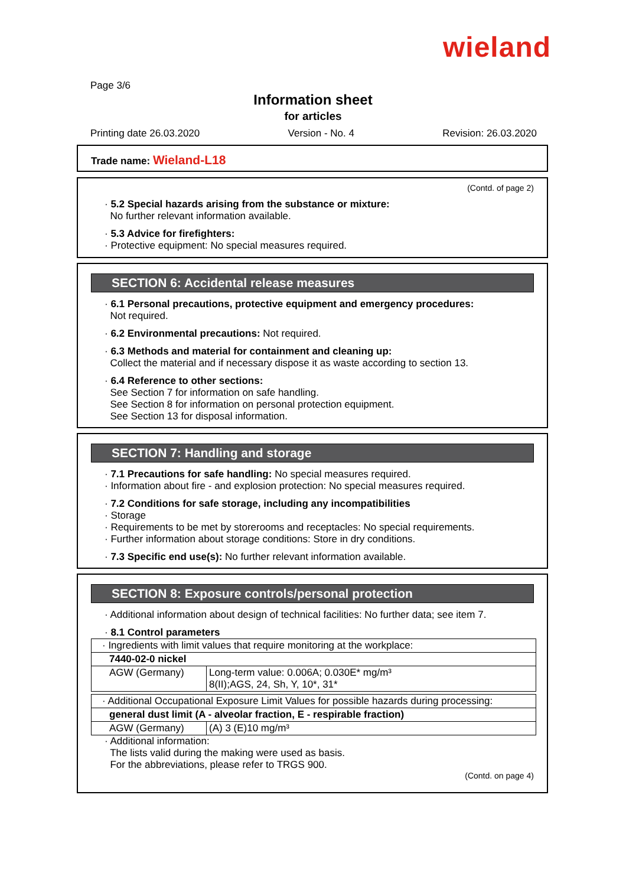wieland
Page 3/6
Information sheet
for articles
Printing date 26.03.2020 Version - No. 4 Revision: 26.03.2020
Trade name: Wieland-L18
(Contd. of page 2)
· 5.2 Special hazards arising from the substance or mixture:
No further relevant information available.
· 5.3 Advice for firefighters:
· Protective equipment: No special measures required.
SECTION 6: Accidental release measures
· 6.1 Personal precautions, protective equipment and emergency procedures:
Not required.
· 6.2 Environmental precautions: Not required.
· 6.3 Methods and material for containment and cleaning up:
Collect the material and if necessary dispose it as waste according to section 13.
· 6.4 Reference to other sections:
See Section 7 for information on safe handling.
See Section 8 for information on personal protection equipment.
See Section 13 for disposal information.
SECTION 7: Handling and storage
· 7.1 Precautions for safe handling: No special measures required.
· Information about fire - and explosion protection: No special measures required.
· 7.2 Conditions for safe storage, including any incompatibilities
· Storage
· Requirements to be met by storerooms and receptacles: No special requirements.
· Further information about storage conditions: Store in dry conditions.
· 7.3 Specific end use(s): No further relevant information available.
SECTION 8: Exposure controls/personal protection
· Additional information about design of technical facilities: No further data; see item 7.
· 8.1 Control parameters
| · Ingredients with limit values that require monitoring at the workplace: | |
| 7440-02-0 nickel | |
| AGW (Germany) | Long-term value: 0.006A; 0.030E* mg/m³ 8(II);AGS, 24, Sh, Y, 10*, 31* |
| · Additional Occupational Exposure Limit Values for possible hazards during processing: | |
| general dust limit (A - alveolar fraction, E - respirable fraction) | |
| AGW (Germany) | (A) 3 (E)10 mg/m³ |
· Additional information:
The lists valid during the making were used as basis.
For the abbreviations, please refer to TRGS 900.
(Contd. on page 4)